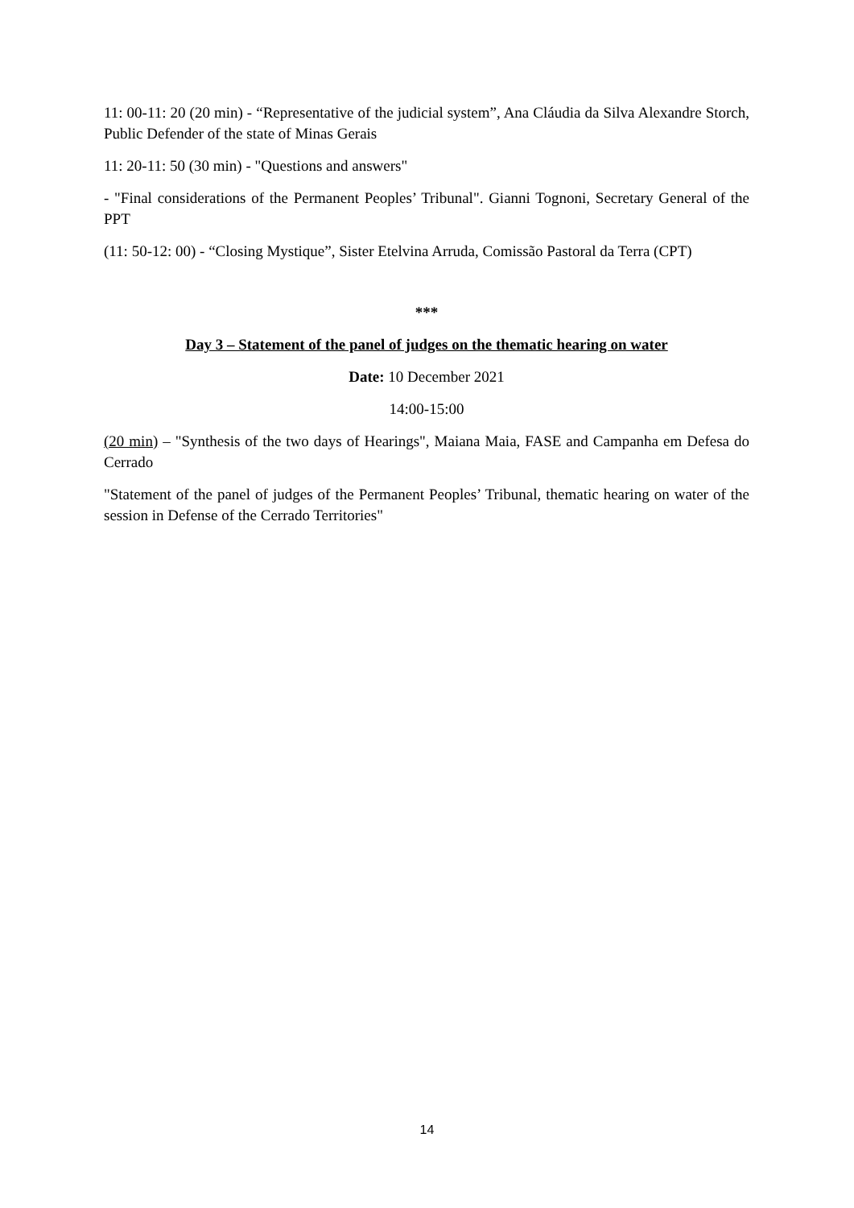11: 00-11: 20 (20 min) - “Representative of the judicial system”, Ana Cláudia da Silva Alexandre Storch, Public Defender of the state of Minas Gerais
11: 20-11: 50 (30 min) - "Questions and answers"
- "Final considerations of the Permanent Peoples’ Tribunal". Gianni Tognoni, Secretary General of the PPT
(11: 50-12: 00) - “Closing Mystique”, Sister Etelvina Arruda, Comissão Pastoral da Terra (CPT)
***
Day 3 – Statement of the panel of judges on the thematic hearing on water
Date: 10 December 2021
14:00-15:00
(20 min) – "Synthesis of the two days of Hearings", Maiana Maia, FASE and Campanha em Defesa do Cerrado
"Statement of the panel of judges of the Permanent Peoples’ Tribunal, thematic hearing on water of the session in Defense of the Cerrado Territories"
14